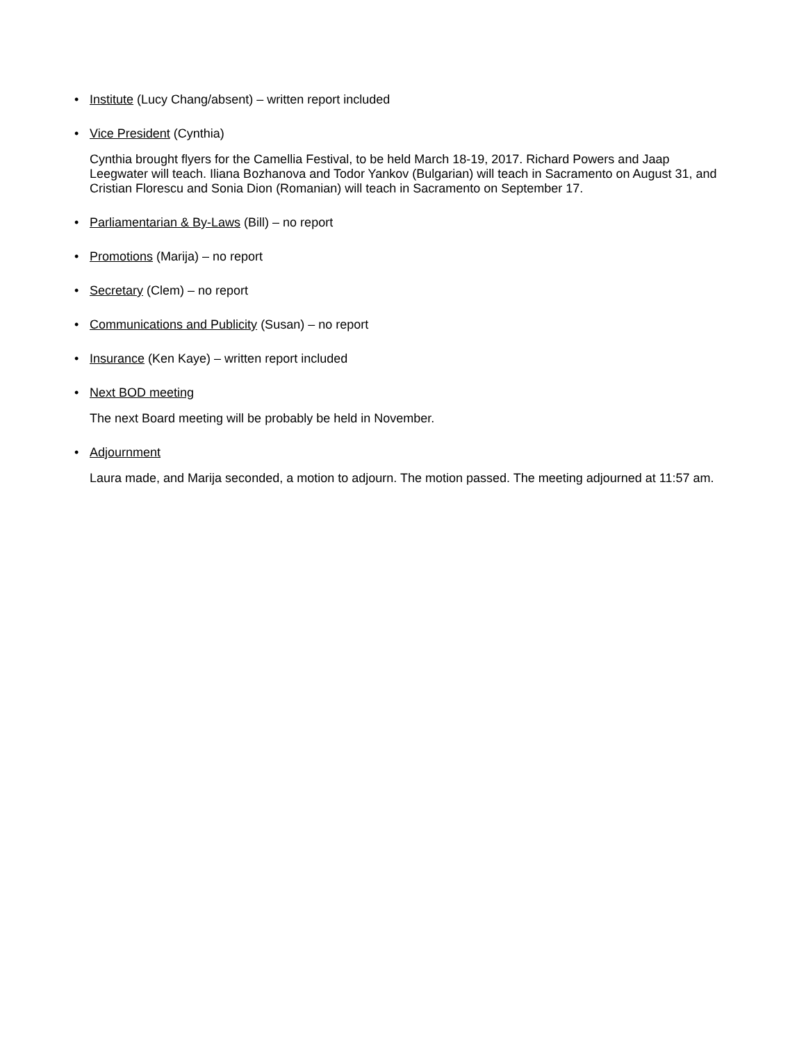• Institute (Lucy Chang/absent) – written report included
• Vice President (Cynthia)
Cynthia brought flyers for the Camellia Festival, to be held March 18-19, 2017. Richard Powers and Jaap Leegwater will teach. Iliana Bozhanova and Todor Yankov (Bulgarian) will teach in Sacramento on August 31, and Cristian Florescu and Sonia Dion (Romanian) will teach in Sacramento on September 17.
• Parliamentarian & By-Laws (Bill) – no report
• Promotions (Marija) – no report
• Secretary (Clem) – no report
• Communications and Publicity (Susan) – no report
• Insurance (Ken Kaye) – written report included
• Next BOD meeting
The next Board meeting will be probably be held in November.
• Adjournment
Laura made, and Marija seconded, a motion to adjourn. The motion passed. The meeting adjourned at 11:57 am.